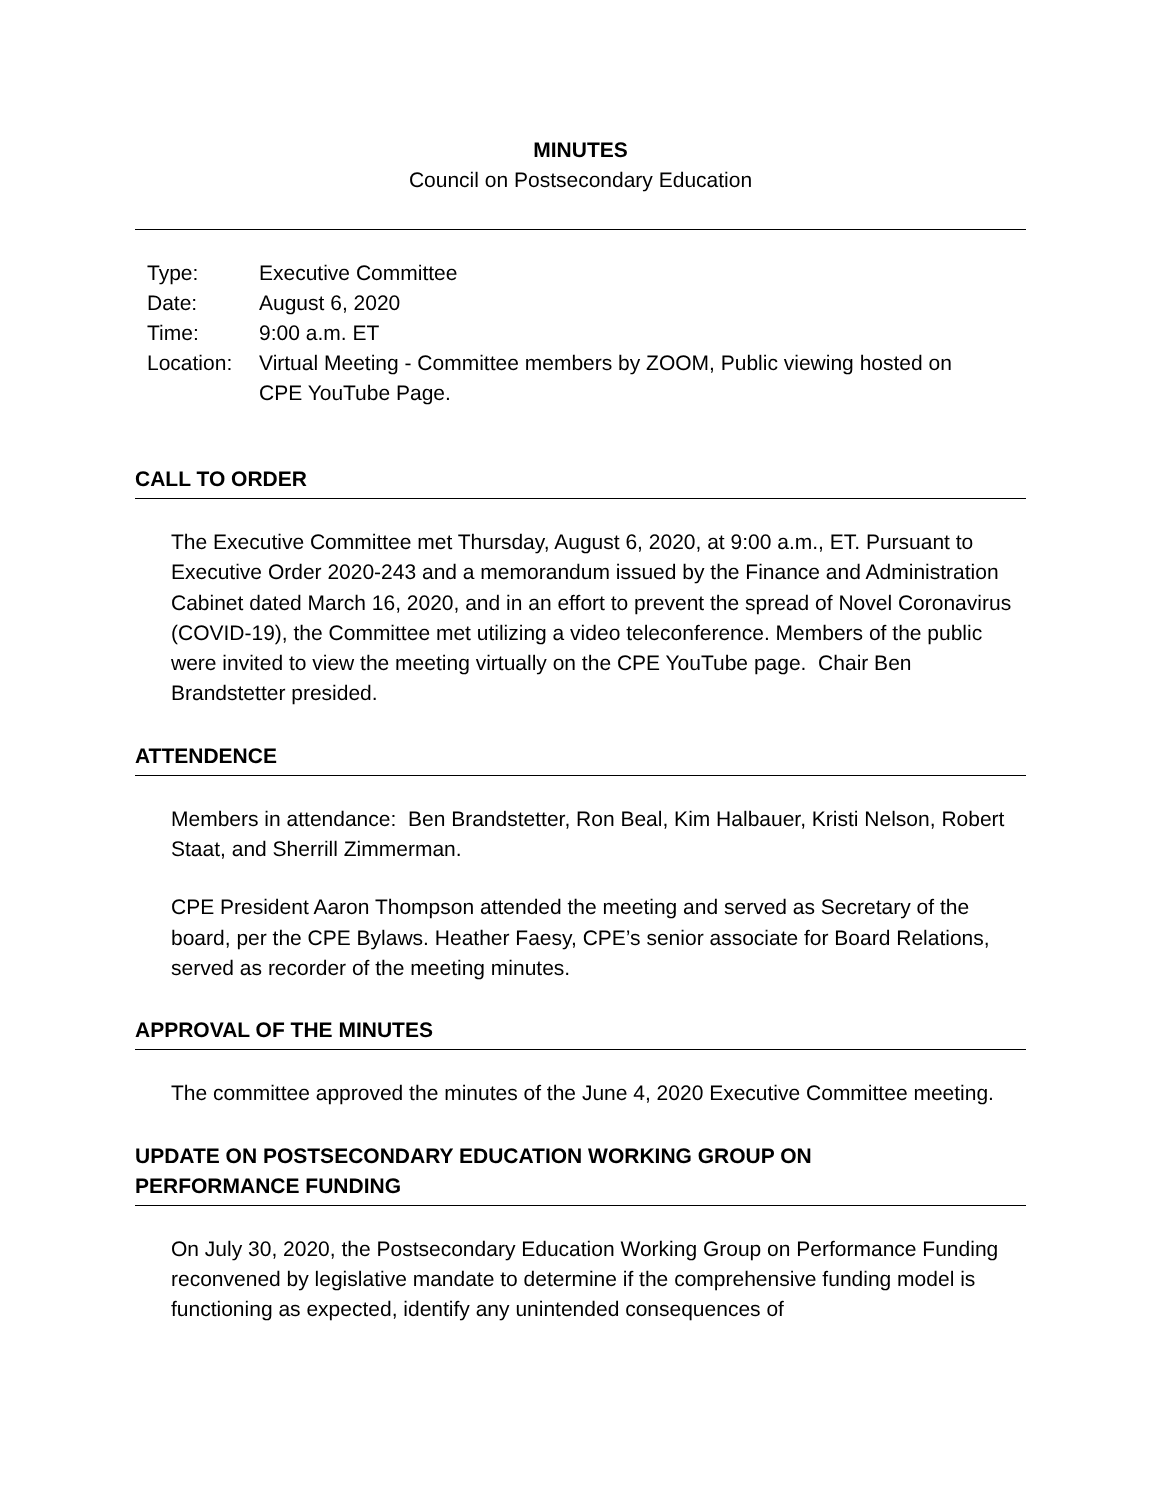MINUTES
Council on Postsecondary Education
| Type: | Executive Committee |
| Date: | August 6, 2020 |
| Time: | 9:00 a.m. ET |
| Location: | Virtual Meeting - Committee members by ZOOM, Public viewing hosted on CPE YouTube Page. |
CALL TO ORDER
The Executive Committee met Thursday, August 6, 2020, at 9:00 a.m., ET. Pursuant to Executive Order 2020-243 and a memorandum issued by the Finance and Administration Cabinet dated March 16, 2020, and in an effort to prevent the spread of Novel Coronavirus (COVID-19), the Committee met utilizing a video teleconference. Members of the public were invited to view the meeting virtually on the CPE YouTube page. Chair Ben Brandstetter presided.
ATTENDENCE
Members in attendance: Ben Brandstetter, Ron Beal, Kim Halbauer, Kristi Nelson, Robert Staat, and Sherrill Zimmerman.
CPE President Aaron Thompson attended the meeting and served as Secretary of the board, per the CPE Bylaws. Heather Faesy, CPE’s senior associate for Board Relations, served as recorder of the meeting minutes.
APPROVAL OF THE MINUTES
The committee approved the minutes of the June 4, 2020 Executive Committee meeting.
UPDATE ON POSTSECONDARY EDUCATION WORKING GROUP ON
PERFORMANCE FUNDING
On July 30, 2020, the Postsecondary Education Working Group on Performance Funding reconvened by legislative mandate to determine if the comprehensive funding model is functioning as expected, identify any unintended consequences of